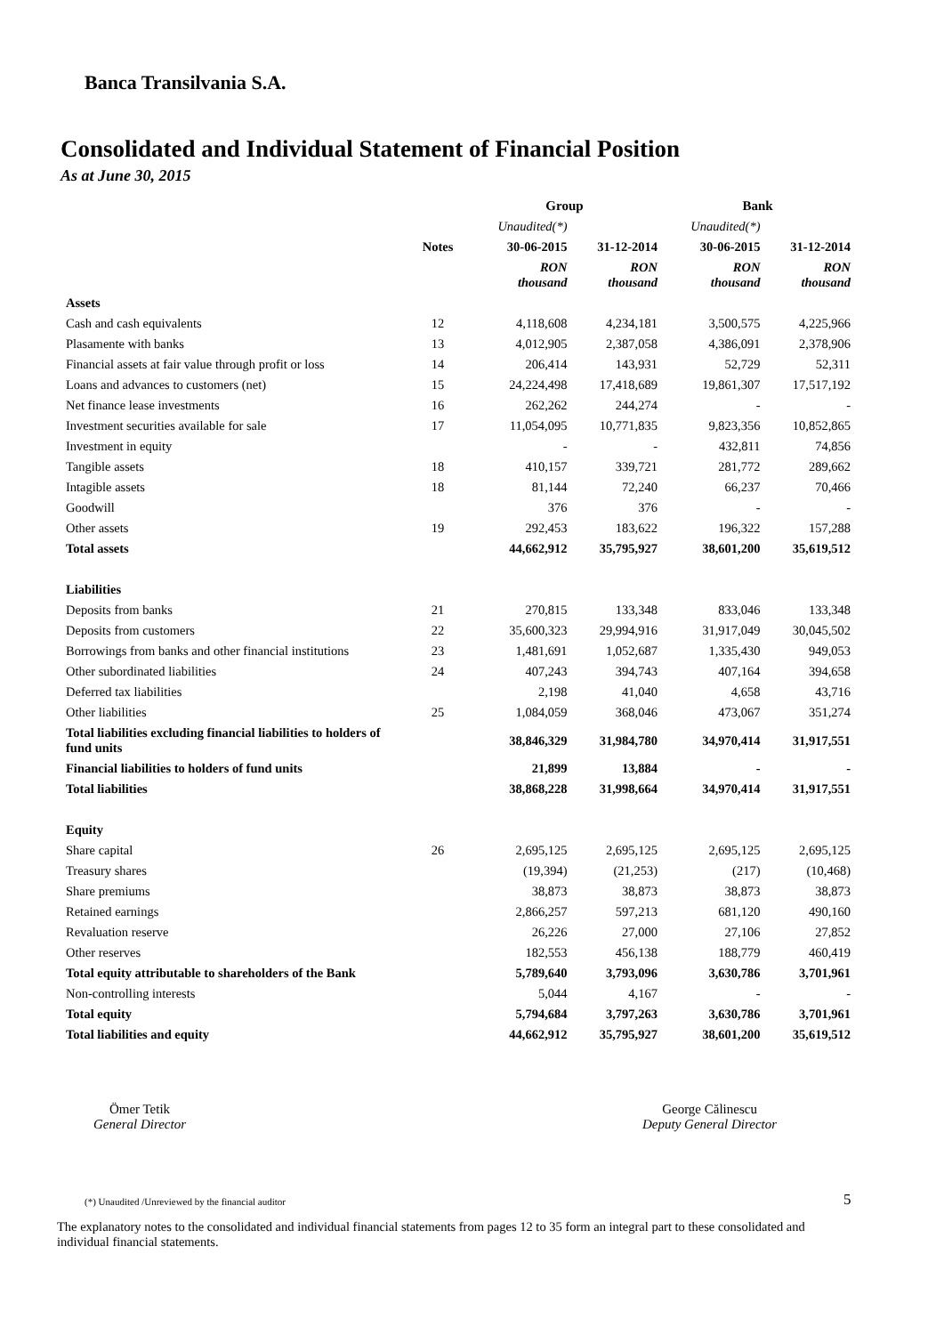Banca Transilvania S.A.
Consolidated and Individual Statement of Financial Position
As at June 30, 2015
| | | Group | | Bank | |
| --- | --- | --- | --- | --- | --- |
| | | Unaudited(*) | | Unaudited(*) | |
| | Notes | 30-06-2015 | 31-12-2014 | 30-06-2015 | 31-12-2014 |
| | | RON thousand | RON thousand | RON thousand | RON thousand |
| Assets | | | | | |
| Cash and cash equivalents | 12 | 4,118,608 | 4,234,181 | 3,500,575 | 4,225,966 |
| Plasamente with banks | 13 | 4,012,905 | 2,387,058 | 4,386,091 | 2,378,906 |
| Financial assets at fair value through profit or loss | 14 | 206,414 | 143,931 | 52,729 | 52,311 |
| Loans and advances to customers (net) | 15 | 24,224,498 | 17,418,689 | 19,861,307 | 17,517,192 |
| Net finance lease investments | 16 | 262,262 | 244,274 | - | - |
| Investment securities available for sale | 17 | 11,054,095 | 10,771,835 | 9,823,356 | 10,852,865 |
| Investment in equity | | - | - | 432,811 | 74,856 |
| Tangible assets | 18 | 410,157 | 339,721 | 281,772 | 289,662 |
| Intagible assets | 18 | 81,144 | 72,240 | 66,237 | 70,466 |
| Goodwill | | 376 | 376 | - | - |
| Other assets | 19 | 292,453 | 183,622 | 196,322 | 157,288 |
| Total assets | | 44,662,912 | 35,795,927 | 38,601,200 | 35,619,512 |
| Liabilities | | | | | |
| Deposits from banks | 21 | 270,815 | 133,348 | 833,046 | 133,348 |
| Deposits from customers | 22 | 35,600,323 | 29,994,916 | 31,917,049 | 30,045,502 |
| Borrowings from banks and other financial institutions | 23 | 1,481,691 | 1,052,687 | 1,335,430 | 949,053 |
| Other subordinated liabilities | 24 | 407,243 | 394,743 | 407,164 | 394,658 |
| Deferred tax liabilities | | 2,198 | 41,040 | 4,658 | 43,716 |
| Other liabilities | 25 | 1,084,059 | 368,046 | 473,067 | 351,274 |
| Total liabilities excluding financial liabilities to holders of fund units | | 38,846,329 | 31,984,780 | 34,970,414 | 31,917,551 |
| Financial liabilities to holders of fund units | | 21,899 | 13,884 | - | - |
| Total liabilities | | 38,868,228 | 31,998,664 | 34,970,414 | 31,917,551 |
| Equity | | | | | |
| Share capital | 26 | 2,695,125 | 2,695,125 | 2,695,125 | 2,695,125 |
| Treasury shares | | (19,394) | (21,253) | (217) | (10,468) |
| Share premiums | | 38,873 | 38,873 | 38,873 | 38,873 |
| Retained earnings | | 2,866,257 | 597,213 | 681,120 | 490,160 |
| Revaluation reserve | | 26,226 | 27,000 | 27,106 | 27,852 |
| Other reserves | | 182,553 | 456,138 | 188,779 | 460,419 |
| Total equity attributable to shareholders of the Bank | | 5,789,640 | 3,793,096 | 3,630,786 | 3,701,961 |
| Non-controlling interests | | 5,044 | 4,167 | - | - |
| Total equity | | 5,794,684 | 3,797,263 | 3,630,786 | 3,701,961 |
| Total liabilities and equity | | 44,662,912 | 35,795,927 | 38,601,200 | 35,619,512 |
Ömer Tetik
General Director
George Călinescu
Deputy General Director
(*) Unaudited /Unreviewed by the financial auditor
5
The explanatory notes to the consolidated and individual financial statements from pages 12 to 35 form an integral part to these consolidated and individual financial statements.